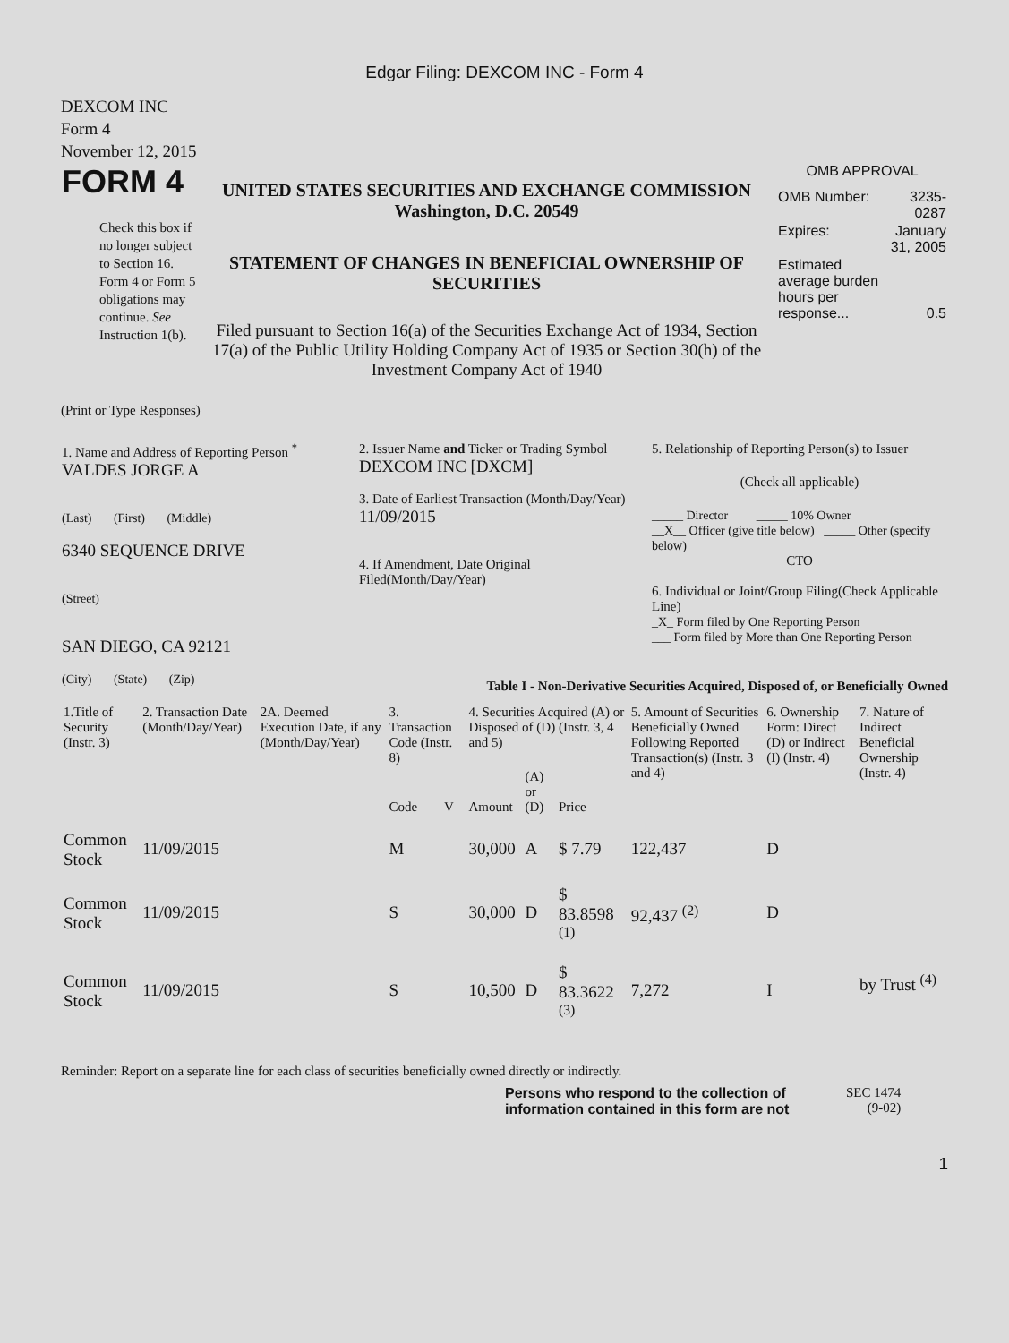Edgar Filing: DEXCOM INC - Form 4
DEXCOM INC
Form 4
November 12, 2015
| FORM 4 Check this box if no longer subject to Section 16. Form 4 or Form 5 obligations may continue. See Instruction 1(b). | UNITED STATES SECURITIES AND EXCHANGE COMMISSION Washington, D.C. 20549 STATEMENT OF CHANGES IN BENEFICIAL OWNERSHIP OF SECURITIES Filed pursuant to Section 16(a) of the Securities Exchange Act of 1934, Section 17(a) of the Public Utility Holding Company Act of 1935 or Section 30(h) of the Investment Company Act of 1940 | OMB APPROVAL / OMB Number: / 3235-0287 / / Expires: / January 31, 2005 / / Estimated average burden hours per response... / 0.5 / |
(Print or Type Responses)
| 1. Name and Address of Reporting Person <sup>*</sup> VALDES JORGE A (Last) (First) (Middle) 6340 SEQUENCE DRIVE (Street) SAN DIEGO, CA 92121 (City) (State) (Zip) | 2. Issuer Name and Ticker or Trading Symbol DEXCOM INC [DXCM] 3. Date of Earliest Transaction (Month/Day/Year) 11/09/2015 4. If Amendment, Date Original Filed(Month/Day/Year) | 5. Relationship of Reporting Person(s) to Issuer (Check all applicable) _____ Director _____ 10% Owner __X__ Officer (give title below) _____ Other (specify below) CTO 6. Individual or Joint/Group Filing(Check Applicable Line) _X_ Form filed by One Reporting Person ___ Form filed by More than One Reporting Person |
Table I - Non-Derivative Securities Acquired, Disposed of, or Beneficially Owned
| 1.Title of Security (Instr. 3) | 2. Transaction Date (Month/Day/Year) | 2A. Deemed Execution Date, if any (Month/Day/Year) | 3. Transaction Code (Instr. 8) | | 4. Securities Acquired (A) or Disposed of (D) (Instr. 3, 4 and 5) | | | 5. Amount of Securities Beneficially Owned Following Reported Transaction(s) (Instr. 3 and 4) | 6. Ownership Form: Direct (D) or Indirect (I) (Instr. 4) | 7. Nature of Indirect Beneficial Ownership (Instr. 4) |
| | | | Code | V | Amount | (A) or (D) | Price | | | |
| Common Stock | 11/09/2015 | | M | | 30,000 | A | $ 7.79 | 122,437 | D | |
| Common Stock | 11/09/2015 | | S | | 30,000 | D | $ 83.8598 <sup>(1)</sup> | 92,437 <sup>(2)</sup> | D | |
| Common Stock | 11/09/2015 | | S | | 10,500 | D | $ 83.3622 <sup>(3)</sup> | 7,272 | I | by Trust <sup>(4)</sup> |
Reminder: Report on a separate line for each class of securities beneficially owned directly or indirectly.
| Persons who respond to the collection of information contained in this form are not | SEC 1474 (9-02) |
1